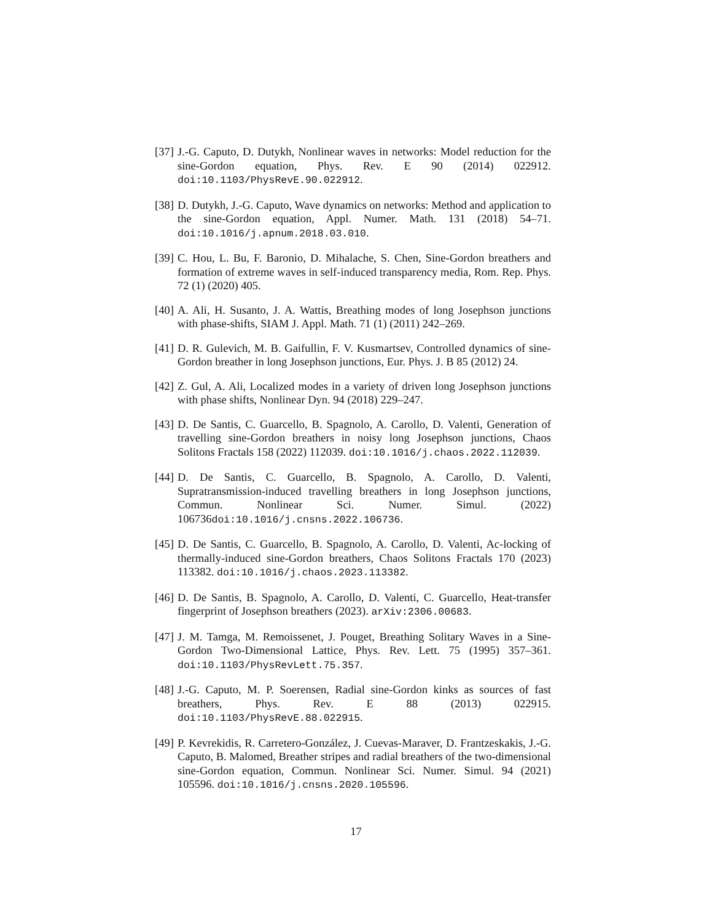[37] J.-G. Caputo, D. Dutykh, Nonlinear waves in networks: Model reduction for the sine-Gordon equation, Phys. Rev. E 90 (2014) 022912. doi:10.1103/PhysRevE.90.022912.
[38] D. Dutykh, J.-G. Caputo, Wave dynamics on networks: Method and application to the sine-Gordon equation, Appl. Numer. Math. 131 (2018) 54–71. doi:10.1016/j.apnum.2018.03.010.
[39] C. Hou, L. Bu, F. Baronio, D. Mihalache, S. Chen, Sine-Gordon breathers and formation of extreme waves in self-induced transparency media, Rom. Rep. Phys. 72 (1) (2020) 405.
[40] A. Ali, H. Susanto, J. A. Wattis, Breathing modes of long Josephson junctions with phase-shifts, SIAM J. Appl. Math. 71 (1) (2011) 242–269.
[41] D. R. Gulevich, M. B. Gaifullin, F. V. Kusmartsev, Controlled dynamics of sine-Gordon breather in long Josephson junctions, Eur. Phys. J. B 85 (2012) 24.
[42] Z. Gul, A. Ali, Localized modes in a variety of driven long Josephson junctions with phase shifts, Nonlinear Dyn. 94 (2018) 229–247.
[43] D. De Santis, C. Guarcello, B. Spagnolo, A. Carollo, D. Valenti, Generation of travelling sine-Gordon breathers in noisy long Josephson junctions, Chaos Solitons Fractals 158 (2022) 112039. doi:10.1016/j.chaos.2022.112039.
[44] D. De Santis, C. Guarcello, B. Spagnolo, A. Carollo, D. Valenti, Supratransmission-induced travelling breathers in long Josephson junctions, Commun. Nonlinear Sci. Numer. Simul. (2022) 106736doi:10.1016/j.cnsns.2022.106736.
[45] D. De Santis, C. Guarcello, B. Spagnolo, A. Carollo, D. Valenti, Ac-locking of thermally-induced sine-Gordon breathers, Chaos Solitons Fractals 170 (2023) 113382. doi:10.1016/j.chaos.2023.113382.
[46] D. De Santis, B. Spagnolo, A. Carollo, D. Valenti, C. Guarcello, Heat-transfer fingerprint of Josephson breathers (2023). arXiv:2306.00683.
[47] J. M. Tamga, M. Remoissenet, J. Pouget, Breathing Solitary Waves in a Sine-Gordon Two-Dimensional Lattice, Phys. Rev. Lett. 75 (1995) 357–361. doi:10.1103/PhysRevLett.75.357.
[48] J.-G. Caputo, M. P. Soerensen, Radial sine-Gordon kinks as sources of fast breathers, Phys. Rev. E 88 (2013) 022915. doi:10.1103/PhysRevE.88.022915.
[49] P. Kevrekidis, R. Carretero-González, J. Cuevas-Maraver, D. Frantzeskakis, J.-G. Caputo, B. Malomed, Breather stripes and radial breathers of the two-dimensional sine-Gordon equation, Commun. Nonlinear Sci. Numer. Simul. 94 (2021) 105596. doi:10.1016/j.cnsns.2020.105596.
17